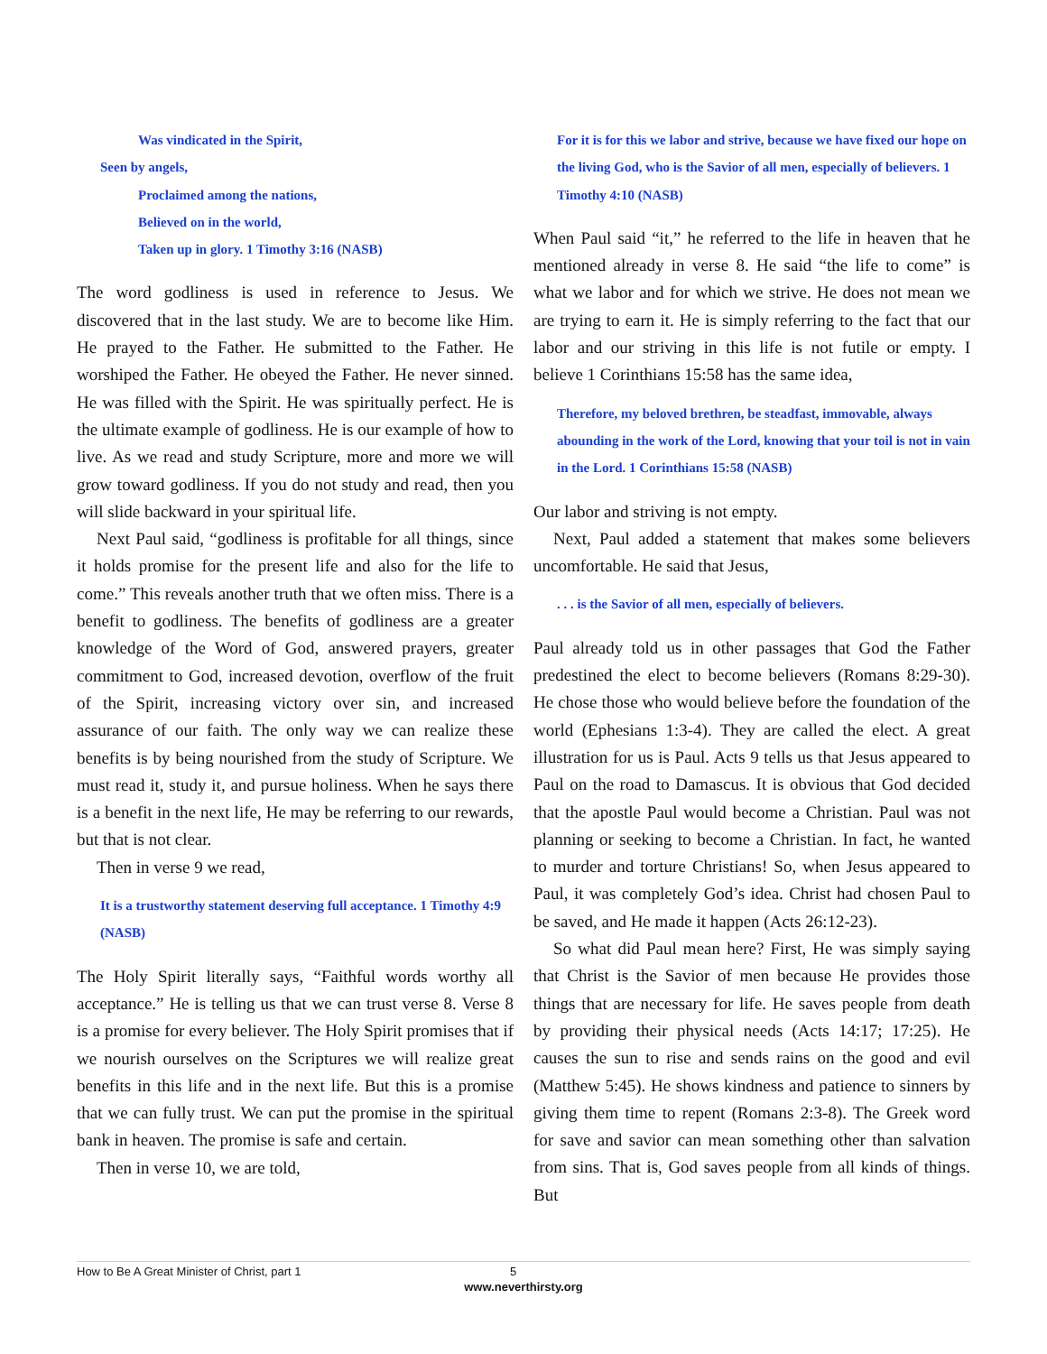Was vindicated in the Spirit,
Seen by angels,
Proclaimed among the nations,
Believed on in the world,
Taken up in glory. 1 Timothy 3:16 (NASB)
The word godliness is used in reference to Jesus. We discovered that in the last study. We are to become like Him. He prayed to the Father. He submitted to the Father. He worshiped the Father. He obeyed the Father. He never sinned. He was filled with the Spirit. He was spiritually perfect. He is the ultimate example of godliness. He is our example of how to live. As we read and study Scripture, more and more we will grow toward godliness. If you do not study and read, then you will slide backward in your spiritual life.
Next Paul said, “godliness is profitable for all things, since it holds promise for the present life and also for the life to come.” This reveals another truth that we often miss. There is a benefit to godliness. The benefits of godliness are a greater knowledge of the Word of God, answered prayers, greater commitment to God, increased devotion, overflow of the fruit of the Spirit, increasing victory over sin, and increased assurance of our faith. The only way we can realize these benefits is by being nourished from the study of Scripture. We must read it, study it, and pursue holiness. When he says there is a benefit in the next life, He may be referring to our rewards, but that is not clear.
Then in verse 9 we read,
It is a trustworthy statement deserving full acceptance. 1 Timothy 4:9 (NASB)
The Holy Spirit literally says, “Faithful words worthy all acceptance.” He is telling us that we can trust verse 8. Verse 8 is a promise for every believer. The Holy Spirit promises that if we nourish ourselves on the Scriptures we will realize great benefits in this life and in the next life. But this is a promise that we can fully trust. We can put the promise in the spiritual bank in heaven. The promise is safe and certain.
Then in verse 10, we are told,
For it is for this we labor and strive, because we have fixed our hope on the living God, who is the Savior of all men, especially of believers. 1 Timothy 4:10 (NASB)
When Paul said “it,” he referred to the life in heaven that he mentioned already in verse 8. He said “the life to come” is what we labor and for which we strive. He does not mean we are trying to earn it. He is simply referring to the fact that our labor and our striving in this life is not futile or empty. I believe 1 Corinthians 15:58 has the same idea,
Therefore, my beloved brethren, be steadfast, immovable, always abounding in the work of the Lord, knowing that your toil is not in vain in the Lord. 1 Corinthians 15:58 (NASB)
Our labor and striving is not empty.
Next, Paul added a statement that makes some believers uncomfortable. He said that Jesus,
. . . is the Savior of all men, especially of believers.
Paul already told us in other passages that God the Father predestined the elect to become believers (Romans 8:29-30). He chose those who would believe before the foundation of the world (Ephesians 1:3-4). They are called the elect. A great illustration for us is Paul. Acts 9 tells us that Jesus appeared to Paul on the road to Damascus. It is obvious that God decided that the apostle Paul would become a Christian. Paul was not planning or seeking to become a Christian. In fact, he wanted to murder and torture Christians! So, when Jesus appeared to Paul, it was completely God’s idea. Christ had chosen Paul to be saved, and He made it happen (Acts 26:12-23).
So what did Paul mean here? First, He was simply saying that Christ is the Savior of men because He provides those things that are necessary for life. He saves people from death by providing their physical needs (Acts 14:17; 17:25). He causes the sun to rise and sends rains on the good and evil (Matthew 5:45). He shows kindness and patience to sinners by giving them time to repent (Romans 2:3-8). The Greek word for save and savior can mean something other than salvation from sins. That is, God saves people from all kinds of things. But
How to Be A Great Minister of Christ, part 1 5
www.neverthirsty.org